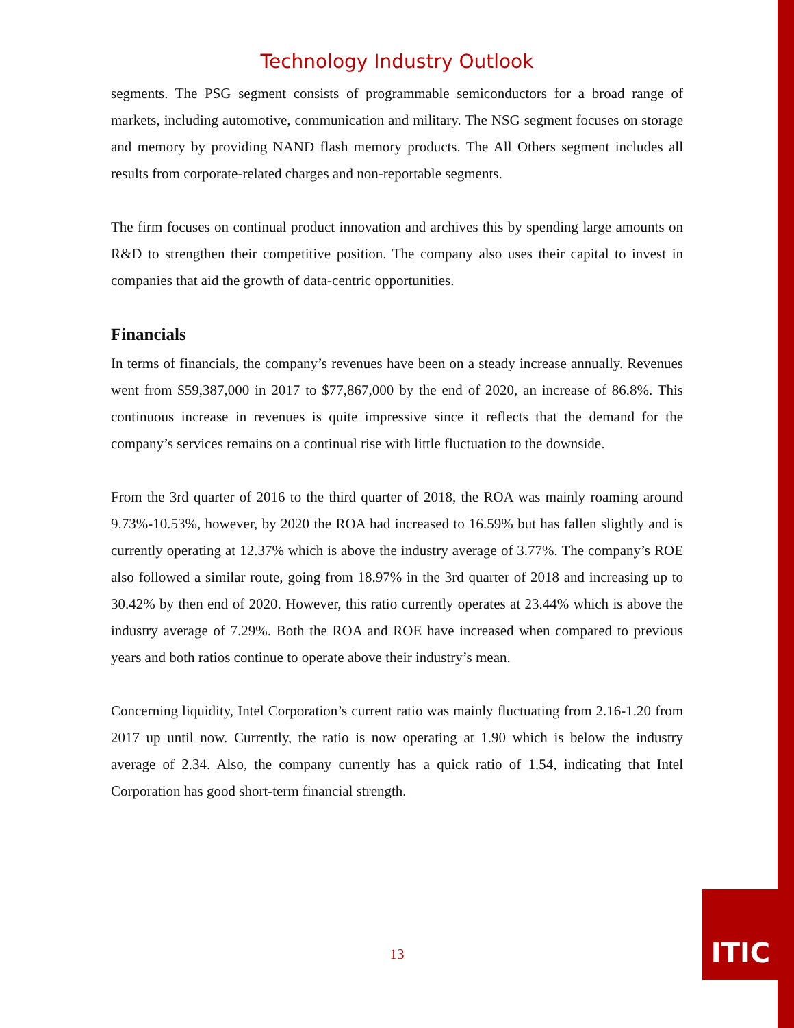Technology Industry Outlook
segments. The PSG segment consists of programmable semiconductors for a broad range of markets, including automotive, communication and military. The NSG segment focuses on storage and memory by providing NAND flash memory products. The All Others segment includes all results from corporate-related charges and non-reportable segments.
The firm focuses on continual product innovation and archives this by spending large amounts on R&D to strengthen their competitive position. The company also uses their capital to invest in companies that aid the growth of data-centric opportunities.
Financials
In terms of financials, the company’s revenues have been on a steady increase annually. Revenues went from $59,387,000 in 2017 to $77,867,000 by the end of 2020, an increase of 86.8%. This continuous increase in revenues is quite impressive since it reflects that the demand for the company’s services remains on a continual rise with little fluctuation to the downside.
From the 3rd quarter of 2016 to the third quarter of 2018, the ROA was mainly roaming around 9.73%-10.53%, however, by 2020 the ROA had increased to 16.59% but has fallen slightly and is currently operating at 12.37% which is above the industry average of 3.77%. The company’s ROE also followed a similar route, going from 18.97% in the 3rd quarter of 2018 and increasing up to 30.42% by then end of 2020. However, this ratio currently operates at 23.44% which is above the industry average of 7.29%. Both the ROA and ROE have increased when compared to previous years and both ratios continue to operate above their industry’s mean.
Concerning liquidity, Intel Corporation’s current ratio was mainly fluctuating from 2.16-1.20 from 2017 up until now. Currently, the ratio is now operating at 1.90 which is below the industry average of 2.34. Also, the company currently has a quick ratio of 1.54, indicating that Intel Corporation has good short-term financial strength.
13
ITIC